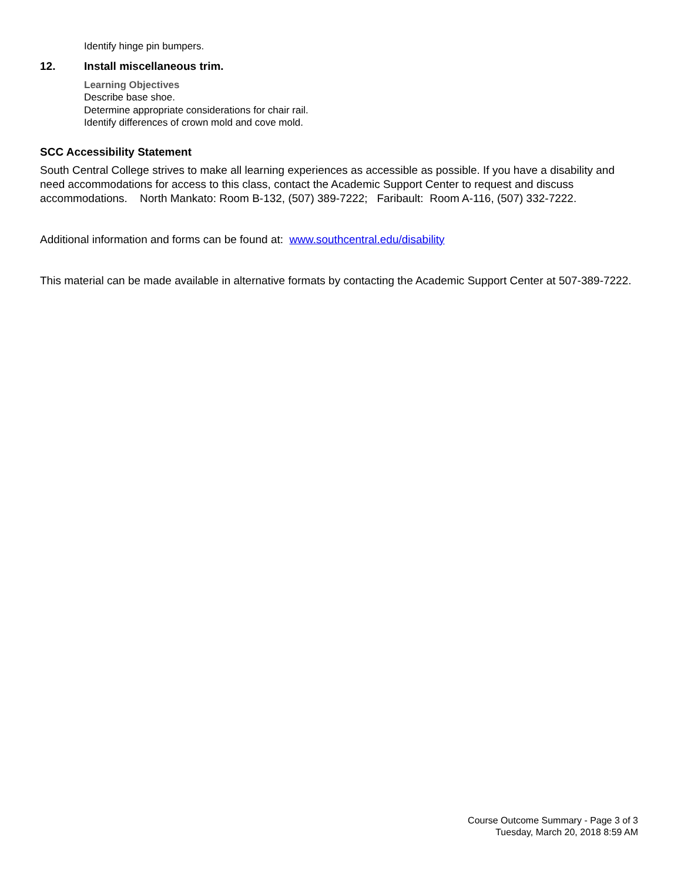Identify hinge pin bumpers.
12. Install miscellaneous trim.
Learning Objectives
Describe base shoe.
Determine appropriate considerations for chair rail.
Identify differences of crown mold and cove mold.
SCC Accessibility Statement
South Central College strives to make all learning experiences as accessible as possible. If you have a disability and need accommodations for access to this class, contact the Academic Support Center to request and discuss accommodations. North Mankato: Room B-132, (507) 389-7222; Faribault: Room A-116, (507) 332-7222.
Additional information and forms can be found at: www.southcentral.edu/disability
This material can be made available in alternative formats by contacting the Academic Support Center at 507-389-7222.
Course Outcome Summary - Page 3 of 3
Tuesday, March 20, 2018 8:59 AM